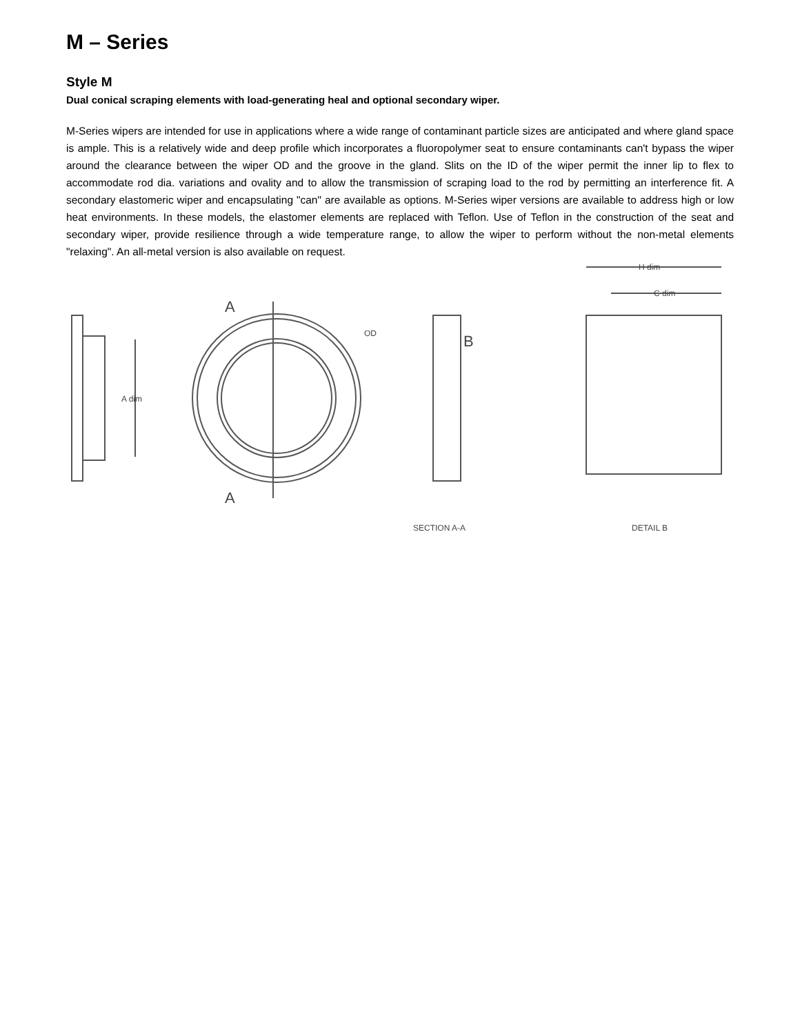M – Series
Style M
Dual conical scraping elements with load-generating heal and optional secondary wiper.
M-Series wipers are intended for use in applications where a wide range of contaminant particle sizes are anticipated and where gland space is ample. This is a relatively wide and deep profile which incorporates a fluoropolymer seat to ensure contaminants can't bypass the wiper around the clearance between the wiper OD and the groove in the gland. Slits on the ID of the wiper permit the inner lip to flex to accommodate rod dia. variations and ovality and to allow the transmission of scraping load to the rod by permitting an interference fit. A secondary elastomeric wiper and encapsulating "can" are available as options. M-Series wiper versions are available to address high or low heat environments. In these models, the elastomer elements are replaced with Teflon. Use of Teflon in the construction of the seat and secondary wiper, provide resilience through a wide temperature range, to allow the wiper to perform without the non-metal elements "relaxing". An all-metal version is also available on request.
A dim
OD
A
A
B
H dim
C dim
SECTION A-A
DETAIL B